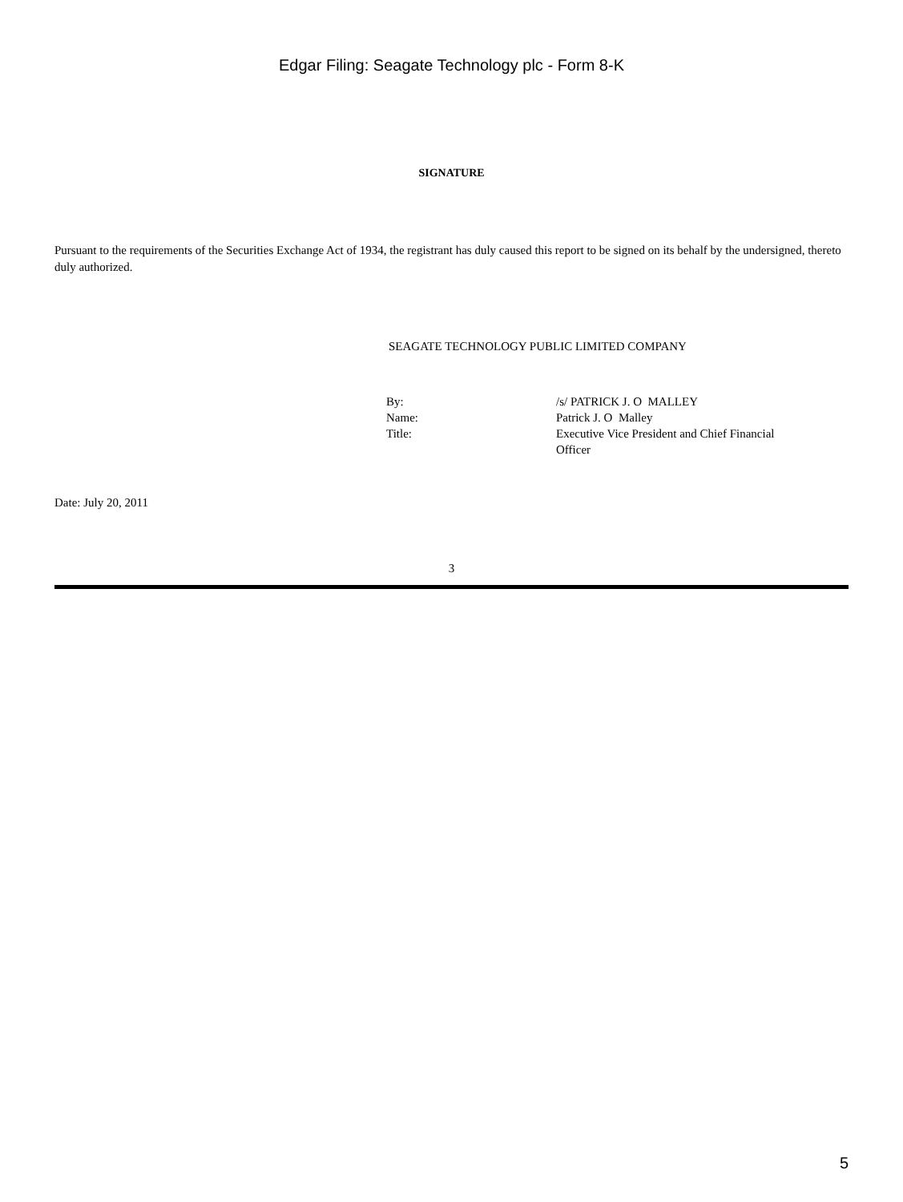Edgar Filing: Seagate Technology plc - Form 8-K
SIGNATURE
Pursuant to the requirements of the Securities Exchange Act of 1934, the registrant has duly caused this report to be signed on its behalf by the undersigned, thereto duly authorized.
SEAGATE TECHNOLOGY PUBLIC LIMITED COMPANY
| By: | /s/ PATRICK J. O MALLEY |
| Name: | Patrick J. O Malley |
| Title: | Executive Vice President and Chief Financial Officer |
Date: July 20, 2011
3
5